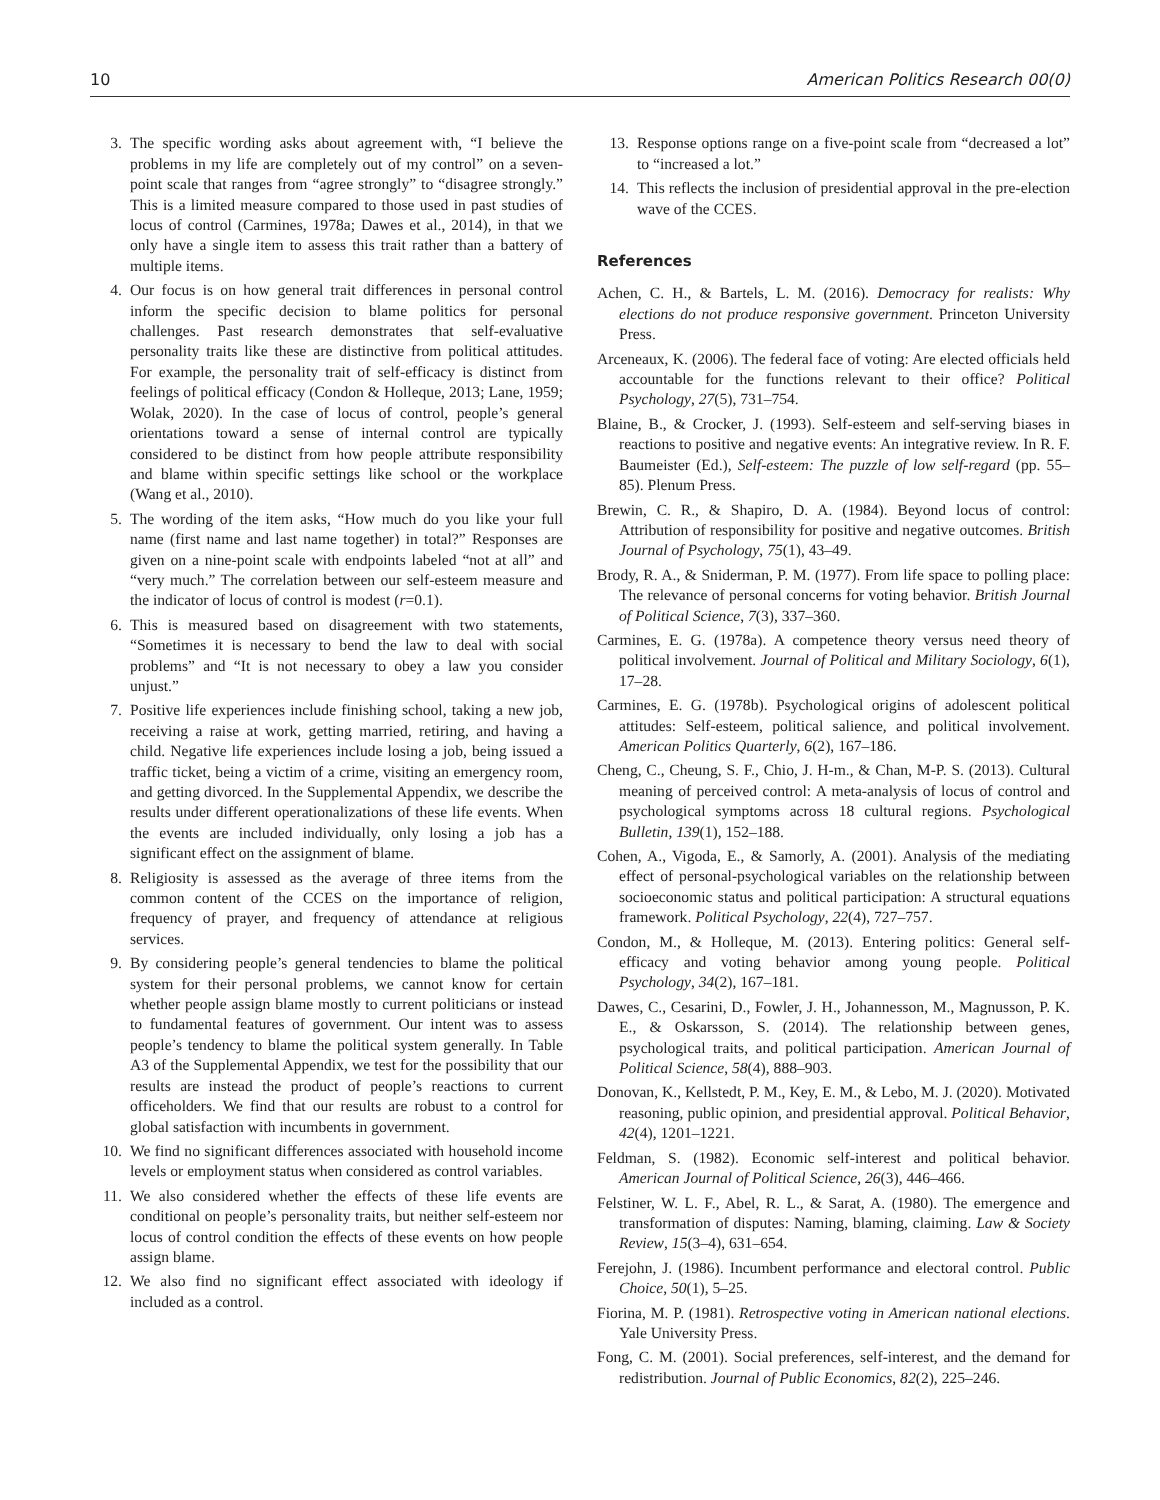10 American Politics Research 00(0)
3. The specific wording asks about agreement with, “I believe the problems in my life are completely out of my control” on a seven-point scale that ranges from “agree strongly” to “disagree strongly.” This is a limited measure compared to those used in past studies of locus of control (Carmines, 1978a; Dawes et al., 2014), in that we only have a single item to assess this trait rather than a battery of multiple items.
4. Our focus is on how general trait differences in personal control inform the specific decision to blame politics for personal challenges. Past research demonstrates that self-evaluative personality traits like these are distinctive from political attitudes. For example, the personality trait of self-efficacy is distinct from feelings of political efficacy (Condon & Holleque, 2013; Lane, 1959; Wolak, 2020). In the case of locus of control, people’s general orientations toward a sense of internal control are typically considered to be distinct from how people attribute responsibility and blame within specific settings like school or the workplace (Wang et al., 2010).
5. The wording of the item asks, “How much do you like your full name (first name and last name together) in total?” Responses are given on a nine-point scale with endpoints labeled “not at all” and “very much.” The correlation between our self-esteem measure and the indicator of locus of control is modest (r=0.1).
6. This is measured based on disagreement with two statements, “Sometimes it is necessary to bend the law to deal with social problems” and “It is not necessary to obey a law you consider unjust.”
7. Positive life experiences include finishing school, taking a new job, receiving a raise at work, getting married, retiring, and having a child. Negative life experiences include losing a job, being issued a traffic ticket, being a victim of a crime, visiting an emergency room, and getting divorced. In the Supplemental Appendix, we describe the results under different operationalizations of these life events. When the events are included individually, only losing a job has a significant effect on the assignment of blame.
8. Religiosity is assessed as the average of three items from the common content of the CCES on the importance of religion, frequency of prayer, and frequency of attendance at religious services.
9. By considering people’s general tendencies to blame the political system for their personal problems, we cannot know for certain whether people assign blame mostly to current politicians or instead to fundamental features of government. Our intent was to assess people’s tendency to blame the political system generally. In Table A3 of the Supplemental Appendix, we test for the possibility that our results are instead the product of people’s reactions to current officeholders. We find that our results are robust to a control for global satisfaction with incumbents in government.
10. We find no significant differences associated with household income levels or employment status when considered as control variables.
11. We also considered whether the effects of these life events are conditional on people’s personality traits, but neither self-esteem nor locus of control condition the effects of these events on how people assign blame.
12. We also find no significant effect associated with ideology if included as a control.
13. Response options range on a five-point scale from “decreased a lot” to “increased a lot.”
14. This reflects the inclusion of presidential approval in the pre-election wave of the CCES.
References
Achen, C. H., & Bartels, L. M. (2016). Democracy for realists: Why elections do not produce responsive government. Princeton University Press.
Arceneaux, K. (2006). The federal face of voting: Are elected officials held accountable for the functions relevant to their office? Political Psychology, 27(5), 731–754.
Blaine, B., & Crocker, J. (1993). Self-esteem and self-serving biases in reactions to positive and negative events: An integrative review. In R. F. Baumeister (Ed.), Self-esteem: The puzzle of low self-regard (pp. 55–85). Plenum Press.
Brewin, C. R., & Shapiro, D. A. (1984). Beyond locus of control: Attribution of responsibility for positive and negative outcomes. British Journal of Psychology, 75(1), 43–49.
Brody, R. A., & Sniderman, P. M. (1977). From life space to polling place: The relevance of personal concerns for voting behavior. British Journal of Political Science, 7(3), 337–360.
Carmines, E. G. (1978a). A competence theory versus need theory of political involvement. Journal of Political and Military Sociology, 6(1), 17–28.
Carmines, E. G. (1978b). Psychological origins of adolescent political attitudes: Self-esteem, political salience, and political involvement. American Politics Quarterly, 6(2), 167–186.
Cheng, C., Cheung, S. F., Chio, J. H-m., & Chan, M-P. S. (2013). Cultural meaning of perceived control: A meta-analysis of locus of control and psychological symptoms across 18 cultural regions. Psychological Bulletin, 139(1), 152–188.
Cohen, A., Vigoda, E., & Samorly, A. (2001). Analysis of the mediating effect of personal-psychological variables on the relationship between socioeconomic status and political participation: A structural equations framework. Political Psychology, 22(4), 727–757.
Condon, M., & Holleque, M. (2013). Entering politics: General self-efficacy and voting behavior among young people. Political Psychology, 34(2), 167–181.
Dawes, C., Cesarini, D., Fowler, J. H., Johannesson, M., Magnusson, P. K. E., & Oskarsson, S. (2014). The relationship between genes, psychological traits, and political participation. American Journal of Political Science, 58(4), 888–903.
Donovan, K., Kellstedt, P. M., Key, E. M., & Lebo, M. J. (2020). Motivated reasoning, public opinion, and presidential approval. Political Behavior, 42(4), 1201–1221.
Feldman, S. (1982). Economic self-interest and political behavior. American Journal of Political Science, 26(3), 446–466.
Felstiner, W. L. F., Abel, R. L., & Sarat, A. (1980). The emergence and transformation of disputes: Naming, blaming, claiming. Law & Society Review, 15(3–4), 631–654.
Ferejohn, J. (1986). Incumbent performance and electoral control. Public Choice, 50(1), 5–25.
Fiorina, M. P. (1981). Retrospective voting in American national elections. Yale University Press.
Fong, C. M. (2001). Social preferences, self-interest, and the demand for redistribution. Journal of Public Economics, 82(2), 225–246.